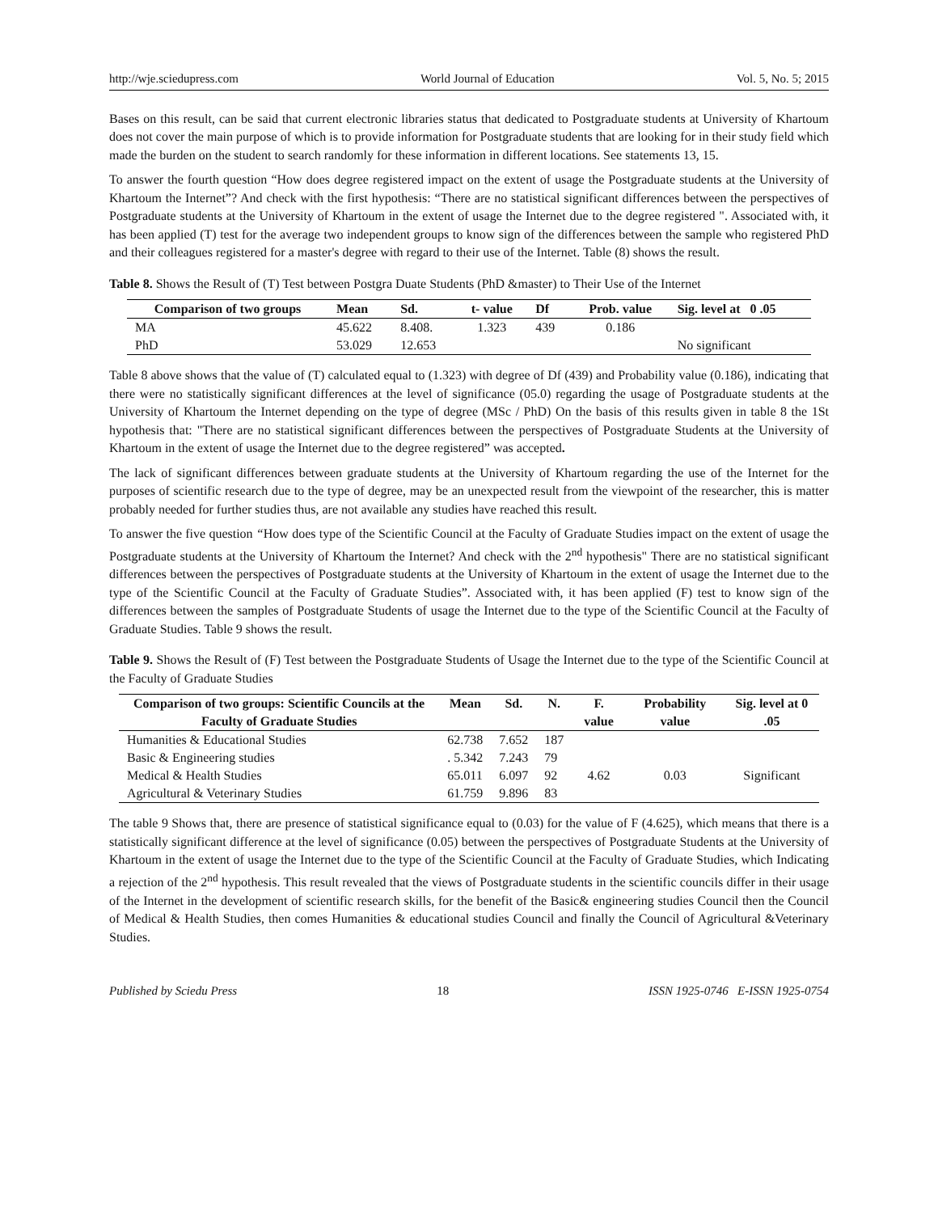http://wje.sciedupress.com World Journal of Education Vol. 5, No. 5; 2015
Bases on this result, can be said that current electronic libraries status that dedicated to Postgraduate students at University of Khartoum does not cover the main purpose of which is to provide information for Postgraduate students that are looking for in their study field which made the burden on the student to search randomly for these information in different locations. See statements 13, 15.
To answer the fourth question “How does degree registered impact on the extent of usage the Postgraduate students at the University of Khartoum the Internet”? And check with the first hypothesis: “There are no statistical significant differences between the perspectives of Postgraduate students at the University of Khartoum in the extent of usage the Internet due to the degree registered ". Associated with, it has been applied (T) test for the average two independent groups to know sign of the differences between the sample who registered PhD and their colleagues registered for a master's degree with regard to their use of the Internet. Table (8) shows the result.
Table 8. Shows the Result of (T) Test between Postgra Duate Students (PhD &master) to Their Use of the Internet
| Comparison of two groups | Mean | Sd. | t- value | Df | Prob. value | Sig. level at 0 .05 |
| --- | --- | --- | --- | --- | --- | --- |
| MA | 45.622 | 8.408. | 1.323 | 439 | 0.186 | |
| PhD | 53.029 | 12.653 | | | | No significant |
Table 8 above shows that the value of (T) calculated equal to (1.323) with degree of Df (439) and Probability value (0.186), indicating that there were no statistically significant differences at the level of significance (05.0) regarding the usage of Postgraduate students at the University of Khartoum the Internet depending on the type of degree (MSc / PhD) On the basis of this results given in table 8 the 1St hypothesis that: "There are no statistical significant differences between the perspectives of Postgraduate Students at the University of Khartoum in the extent of usage the Internet due to the degree registered” was accepted.
The lack of significant differences between graduate students at the University of Khartoum regarding the use of the Internet for the purposes of scientific research due to the type of degree, may be an unexpected result from the viewpoint of the researcher, this is matter probably needed for further studies thus, are not available any studies have reached this result.
To answer the five question “How does type of the Scientific Council at the Faculty of Graduate Studies impact on the extent of usage the Postgraduate students at the University of Khartoum the Internet? And check with the 2<sup>nd</sup> hypothesis" There are no statistical significant differences between the perspectives of Postgraduate students at the University of Khartoum in the extent of usage the Internet due to the type of the Scientific Council at the Faculty of Graduate Studies”. Associated with, it has been applied (F) test to know sign of the differences between the samples of Postgraduate Students of usage the Internet due to the type of the Scientific Council at the Faculty of Graduate Studies. Table 9 shows the result.
Table 9. Shows the Result of (F) Test between the Postgraduate Students of Usage the Internet due to the type of the Scientific Council at the Faculty of Graduate Studies
| Comparison of two groups: Scientific Councils at the Faculty of Graduate Studies | Mean | Sd. | N. | F. value | Probability value | Sig. level at 0 .05 |
| --- | --- | --- | --- | --- | --- | --- |
| Humanities & Educational Studies | 62.738 | 7.652 | 187 | | | |
| Basic & Engineering studies | . 5.342 | 7.243 | 79 | | | |
| Medical & Health Studies | 65.011 | 6.097 | 92 | 4.62 | 0.03 | Significant |
| Agricultural & Veterinary Studies | 61.759 | 9.896 | 83 | | | |
The table 9 Shows that, there are presence of statistical significance equal to (0.03) for the value of F (4.625), which means that there is a statistically significant difference at the level of significance (0.05) between the perspectives of Postgraduate Students at the University of Khartoum in the extent of usage the Internet due to the type of the Scientific Council at the Faculty of Graduate Studies, which Indicating a rejection of the 2<sup>nd</sup> hypothesis. This result revealed that the views of Postgraduate students in the scientific councils differ in their usage of the Internet in the development of scientific research skills, for the benefit of the Basic& engineering studies Council then the Council of Medical & Health Studies, then comes Humanities & educational studies Council and finally the Council of Agricultural &Veterinary Studies.
Published by Sciedu Press 18 ISSN 1925-0746 E-ISSN 1925-0754